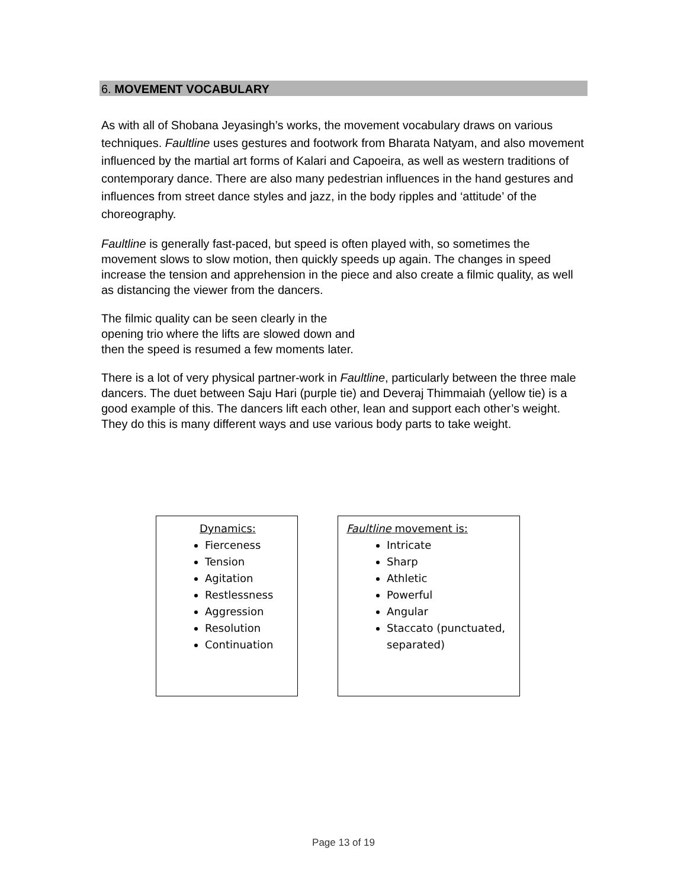6. MOVEMENT VOCABULARY
As with all of Shobana Jeyasingh’s works, the movement vocabulary draws on various techniques. Faultline uses gestures and footwork from Bharata Natyam, and also movement influenced by the martial art forms of Kalari and Capoeira, as well as western traditions of contemporary dance. There are also many pedestrian influences in the hand gestures and influences from street dance styles and jazz, in the body ripples and ‘attitude’ of the choreography.
Faultline is generally fast-paced, but speed is often played with, so sometimes the movement slows to slow motion, then quickly speeds up again. The changes in speed increase the tension and apprehension in the piece and also create a filmic quality, as well as distancing the viewer from the dancers.
The filmic quality can be seen clearly in the opening trio where the lifts are slowed down and then the speed is resumed a few moments later.
There is a lot of very physical partner-work in Faultline, particularly between the three male dancers. The duet between Saju Hari (purple tie) and Deveraj Thimmaiah (yellow tie) is a good example of this. The dancers lift each other, lean and support each other’s weight. They do this is many different ways and use various body parts to take weight.
Dynamics:
Fierceness
Tension
Agitation
Restlessness
Aggression
Resolution
Continuation
Faultline movement is:
Intricate
Sharp
Athletic
Powerful
Angular
Staccato (punctuated, separated)
Page 13 of 19